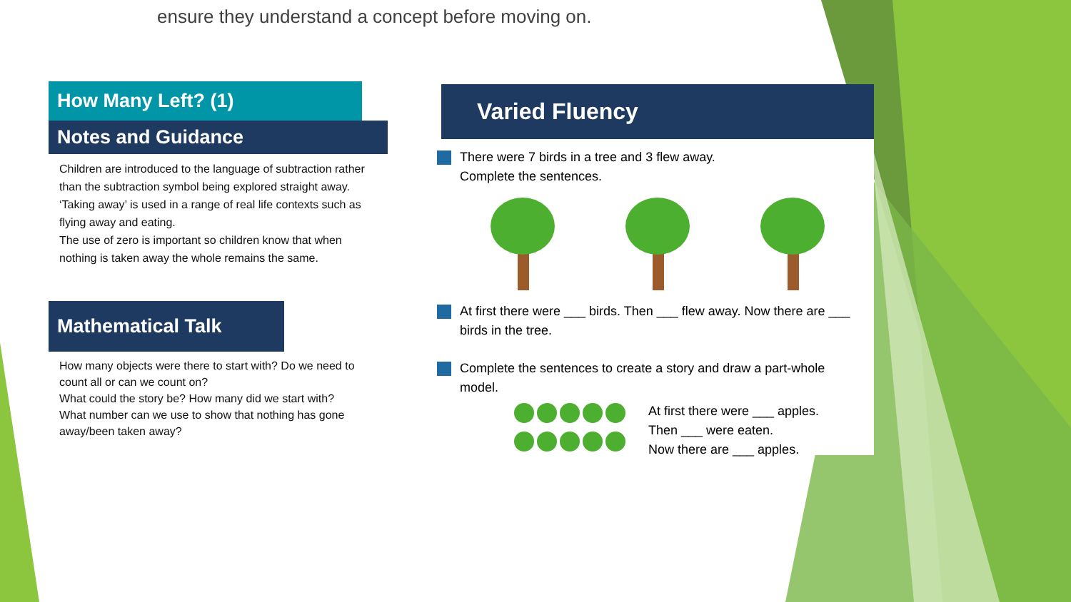ensure they understand a concept before moving on.
How Many Left? (1)
Notes and Guidance
Children are introduced to the language of subtraction rather than the subtraction symbol being explored straight away.
‘Taking away’ is used in a range of real life contexts such as flying away and eating.
The use of zero is important so children know that when nothing is taken away the whole remains the same.
Mathematical Talk
How many objects were there to start with? Do we need to count all or can we count on?
What could the story be? How many did we start with?
What number can we use to show that nothing has gone away/been taken away?
Varied Fluency
There were 7 birds in a tree and 3 flew away.
Complete the sentences.
At first there were ___ birds. Then ___ flew away. Now there are ___ birds in the tree.
Complete the sentences to create a story and draw a part-whole model.
At first there were ___ apples.
Then ___ were eaten.
Now there are ___ apples.